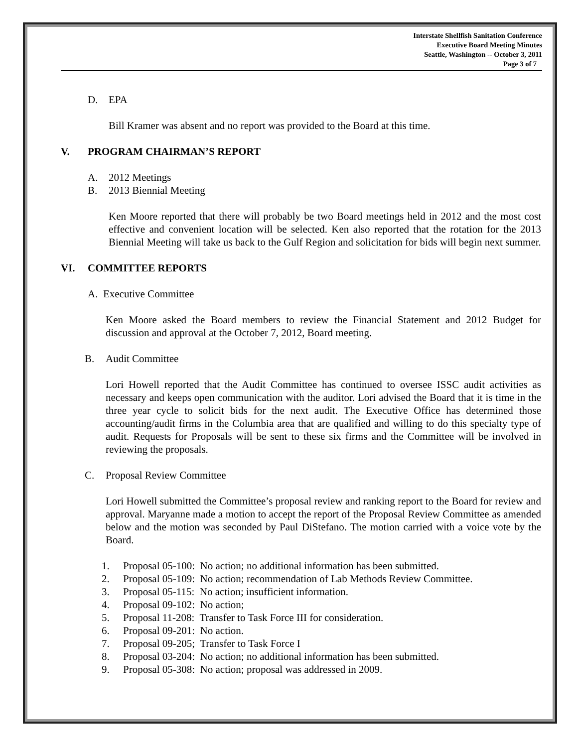Interstate Shellfish Sanitation Conference
Executive Board Meeting Minutes
Seattle, Washington -- October 3, 2011
Page 3 of 7
D. EPA
Bill Kramer was absent and no report was provided to the Board at this time.
V. PROGRAM CHAIRMAN’S REPORT
A. 2012 Meetings
B. 2013 Biennial Meeting
Ken Moore reported that there will probably be two Board meetings held in 2012 and the most cost effective and convenient location will be selected. Ken also reported that the rotation for the 2013 Biennial Meeting will take us back to the Gulf Region and solicitation for bids will begin next summer.
VI. COMMITTEE REPORTS
A. Executive Committee
Ken Moore asked the Board members to review the Financial Statement and 2012 Budget for discussion and approval at the October 7, 2012, Board meeting.
B. Audit Committee
Lori Howell reported that the Audit Committee has continued to oversee ISSC audit activities as necessary and keeps open communication with the auditor. Lori advised the Board that it is time in the three year cycle to solicit bids for the next audit. The Executive Office has determined those accounting/audit firms in the Columbia area that are qualified and willing to do this specialty type of audit. Requests for Proposals will be sent to these six firms and the Committee will be involved in reviewing the proposals.
C. Proposal Review Committee
Lori Howell submitted the Committee’s proposal review and ranking report to the Board for review and approval. Maryanne made a motion to accept the report of the Proposal Review Committee as amended below and the motion was seconded by Paul DiStefano. The motion carried with a voice vote by the Board.
1. Proposal 05-100: No action; no additional information has been submitted.
2. Proposal 05-109: No action; recommendation of Lab Methods Review Committee.
3. Proposal 05-115: No action; insufficient information.
4. Proposal 09-102: No action;
5. Proposal 11-208: Transfer to Task Force III for consideration.
6. Proposal 09-201: No action.
7. Proposal 09-205; Transfer to Task Force I
8. Proposal 03-204: No action; no additional information has been submitted.
9. Proposal 05-308: No action; proposal was addressed in 2009.